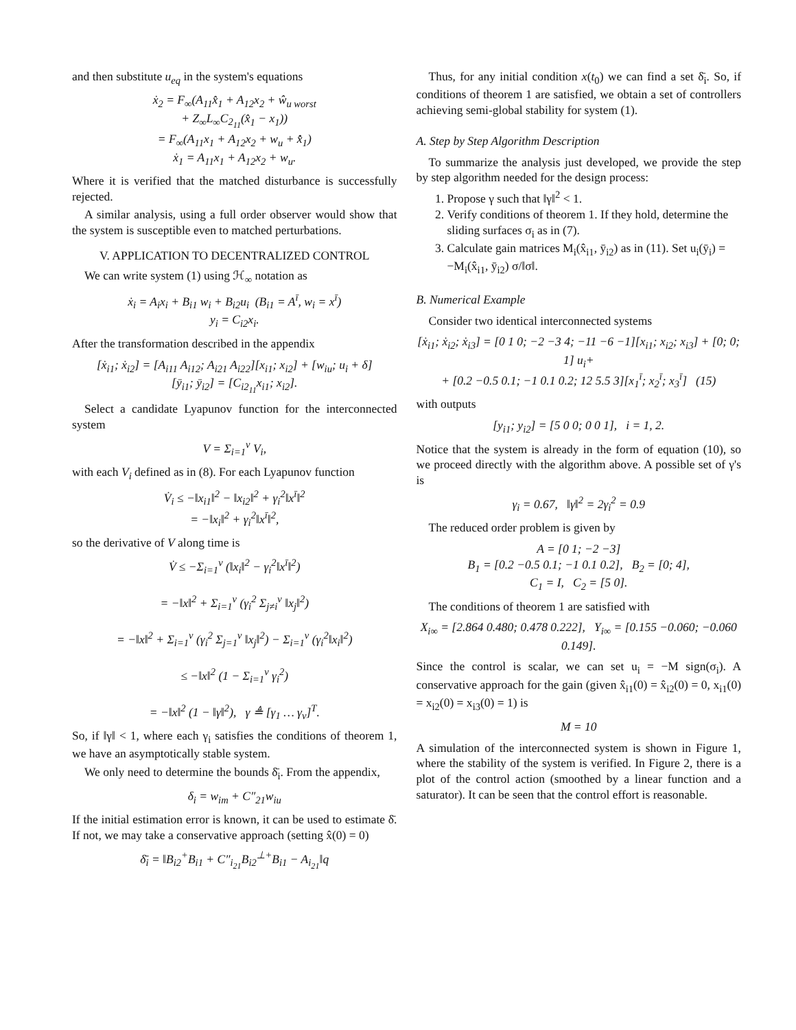and then substitute u<sub>eq</sub> in the system's equations
ẋ<sub>2</sub> = F<sub>∞</sub>(A<sub>11</sub>x̂<sub>1</sub> + A<sub>12</sub>x<sub>2</sub> + ŵ<sub>u worst</sub>
+ Z<sub>∞</sub>L<sub>∞</sub>C<sub>2<sub>11</sub></sub>(x̂<sub>1</sub> − x<sub>1</sub>))
= F<sub>∞</sub>(A<sub>11</sub>x<sub>1</sub> + A<sub>12</sub>x<sub>2</sub> + w<sub>u</sub> + x̂̇<sub>1</sub>)
ẋ<sub>1</sub> = A<sub>11</sub>x<sub>1</sub> + A<sub>12</sub>x<sub>2</sub> + w<sub>u</sub>.
Where it is verified that the matched disturbance is successfully rejected.
A similar analysis, using a full order observer would show that the system is susceptible even to matched perturbations.
V. APPLICATION TO DECENTRALIZED CONTROL
We can write system (1) using ℋ<sub>∞</sub> notation as
ẋ<sub>i</sub> = A<sub>i</sub>x<sub>i</sub> + B<sub>i1</sub> w<sub>i</sub> + B<sub>i2</sub>u<sub>i</sub> (B<sub>i1</sub> = A<sup>ī</sup>, w<sub>i</sub> = x<sup>ī</sup>)
y<sub>i</sub> = C<sub>i2</sub>x<sub>i</sub>.
After the transformation described in the appendix
[ẋ<sub>i1</sub>; ẋ<sub>i2</sub>] = [A<sub>i11</sub> A<sub>i12</sub>; A<sub>i21</sub> A<sub>i22</sub>][x<sub>i1</sub>; x<sub>i2</sub>] + [w<sub>iu</sub>; u<sub>i</sub> + δ]
[ȳ<sub>i1</sub>; ȳ<sub>i2</sub>] = [C<sub>i2<sub>11</sub></sub>x<sub>i1</sub>; x<sub>i2</sub>].
Select a candidate Lyapunov function for the interconnected system
V = Σ<sub>i=1</sub><sup>ν</sup> V<sub>i</sub>,
with each V<sub>i</sub> defined as in (8). For each Lyapunov function
V̇<sub>i</sub> ≤ −‖x<sub>i1</sub>‖<sup>2</sup> − ‖x<sub>i2</sub>‖<sup>2</sup> + γ<sub>i</sub><sup>2</sup>‖x<sup>ī</sup>‖<sup>2</sup>
= −‖x<sub>i</sub>‖<sup>2</sup> + γ<sub>i</sub><sup>2</sup>‖x<sup>ī</sup>‖<sup>2</sup>,
so the derivative of V along time is
V̇ ≤ −Σ<sub>i=1</sub><sup>ν</sup> (‖x<sub>i</sub>‖<sup>2</sup> − γ<sub>i</sub><sup>2</sup>‖x<sup>ī</sup>‖<sup>2</sup>)
= −‖x‖<sup>2</sup> + Σ<sub>i=1</sub><sup>ν</sup> (γ<sub>i</sub><sup>2</sup> Σ<sub>j≠i</sub><sup>ν</sup> ‖x<sub>j</sub>‖<sup>2</sup>)
= −‖x‖<sup>2</sup> + Σ<sub>i=1</sub><sup>ν</sup> (γ<sub>i</sub><sup>2</sup> Σ<sub>j=1</sub><sup>ν</sup> ‖x<sub>j</sub>‖<sup>2</sup>) − Σ<sub>i=1</sub><sup>ν</sup> (γ<sub>i</sub><sup>2</sup>‖x<sub>i</sub>‖<sup>2</sup>)
≤ −‖x‖<sup>2</sup> (1 − Σ<sub>i=1</sub><sup>ν</sup> γ<sub>i</sub><sup>2</sup>)
= −‖x‖<sup>2</sup> (1 − ‖γ‖<sup>2</sup>), γ ≜ [γ<sub>1</sub> … γ<sub>ν</sub>]<sup>T</sup>.
So, if ‖γ‖ < 1, where each γ<sub>i</sub> satisfies the conditions of theorem 1, we have an asymptotically stable system.
We only need to determine the bounds δ̄<sub>i</sub>. From the appendix,
δ<sub>i</sub> = w<sub>im</sub> + C″<sub>21</sub>w<sub>iu</sub>
If the initial estimation error is known, it can be used to estimate δ̄. If not, we may take a conservative approach (setting x̂(0) = 0)
δ̄<sub>i</sub> = ‖B<sub>i2</sub><sup>+</sup>B<sub>i1</sub> + C″<sub>i<sub>21</sub></sub>B<sub>i2</sub><sup>⊥+</sup>B<sub>i1</sub> − A<sub>i<sub>21</sub></sub>‖q
Thus, for any initial condition x(t<sub>0</sub>) we can find a set δ̄<sub>i</sub>. So, if conditions of theorem 1 are satisfied, we obtain a set of controllers achieving semi-global stability for system (1).
A. Step by Step Algorithm Description
To summarize the analysis just developed, we provide the step by step algorithm needed for the design process:
1. Propose γ such that ‖γ‖<sup>2</sup> < 1.
2. Verify conditions of theorem 1. If they hold, determine the sliding surfaces σ<sub>i</sub> as in (7).
3. Calculate gain matrices M<sub>i</sub>(x̂<sub>i1</sub>, ȳ<sub>i2</sub>) as in (11). Set u<sub>i</sub>(ȳ<sub>i</sub>) = −M<sub>i</sub>(x̂<sub>i1</sub>, ȳ<sub>i2</sub>) σ/‖σ‖.
B. Numerical Example
Consider two identical interconnected systems
[ẋ<sub>i1</sub>; ẋ<sub>i2</sub>; ẋ<sub>i3</sub>] = [0 1 0; −2 −3 4; −11 −6 −1][x<sub>i1</sub>; x<sub>i2</sub>; x<sub>i3</sub>] + [0; 0; 1] u<sub>i</sub>+
+ [0.2 −0.5 0.1; −1 0.1 0.2; 12 5.5 3][x<sub>1</sub><sup>ī</sup>; x<sub>2</sub><sup>ī</sup>; x<sub>3</sub><sup>ī</sup>] (15)
with outputs
[y<sub>i1</sub>; y<sub>i2</sub>] = [5 0 0; 0 0 1], i = 1, 2.
Notice that the system is already in the form of equation (10), so we proceed directly with the algorithm above. A possible set of γ's is
γ<sub>i</sub> = 0.67, ‖γ‖<sup>2</sup> = 2γ<sub>i</sub><sup>2</sup> = 0.9
The reduced order problem is given by
A = [0 1; −2 −3]
B<sub>1</sub> = [0.2 −0.5 0.1; −1 0.1 0.2], B<sub>2</sub> = [0; 4],
C<sub>1</sub> = I, C<sub>2</sub> = [5 0].
The conditions of theorem 1 are satisfied with
X<sub>i∞</sub> = [2.864 0.480; 0.478 0.222], Y<sub>i∞</sub> = [0.155 −0.060; −0.060 0.149].
Since the control is scalar, we can set u<sub>i</sub> = −M sign(σ<sub>i</sub>). A conservative approach for the gain (given x̂<sub>i1</sub>(0) = x̂<sub>i2</sub>(0) = 0, x<sub>i1</sub>(0) = x<sub>i2</sub>(0) = x<sub>i3</sub>(0) = 1) is
M = 10
A simulation of the interconnected system is shown in Figure 1, where the stability of the system is verified. In Figure 2, there is a plot of the control action (smoothed by a linear function and a saturator). It can be seen that the control effort is reasonable.